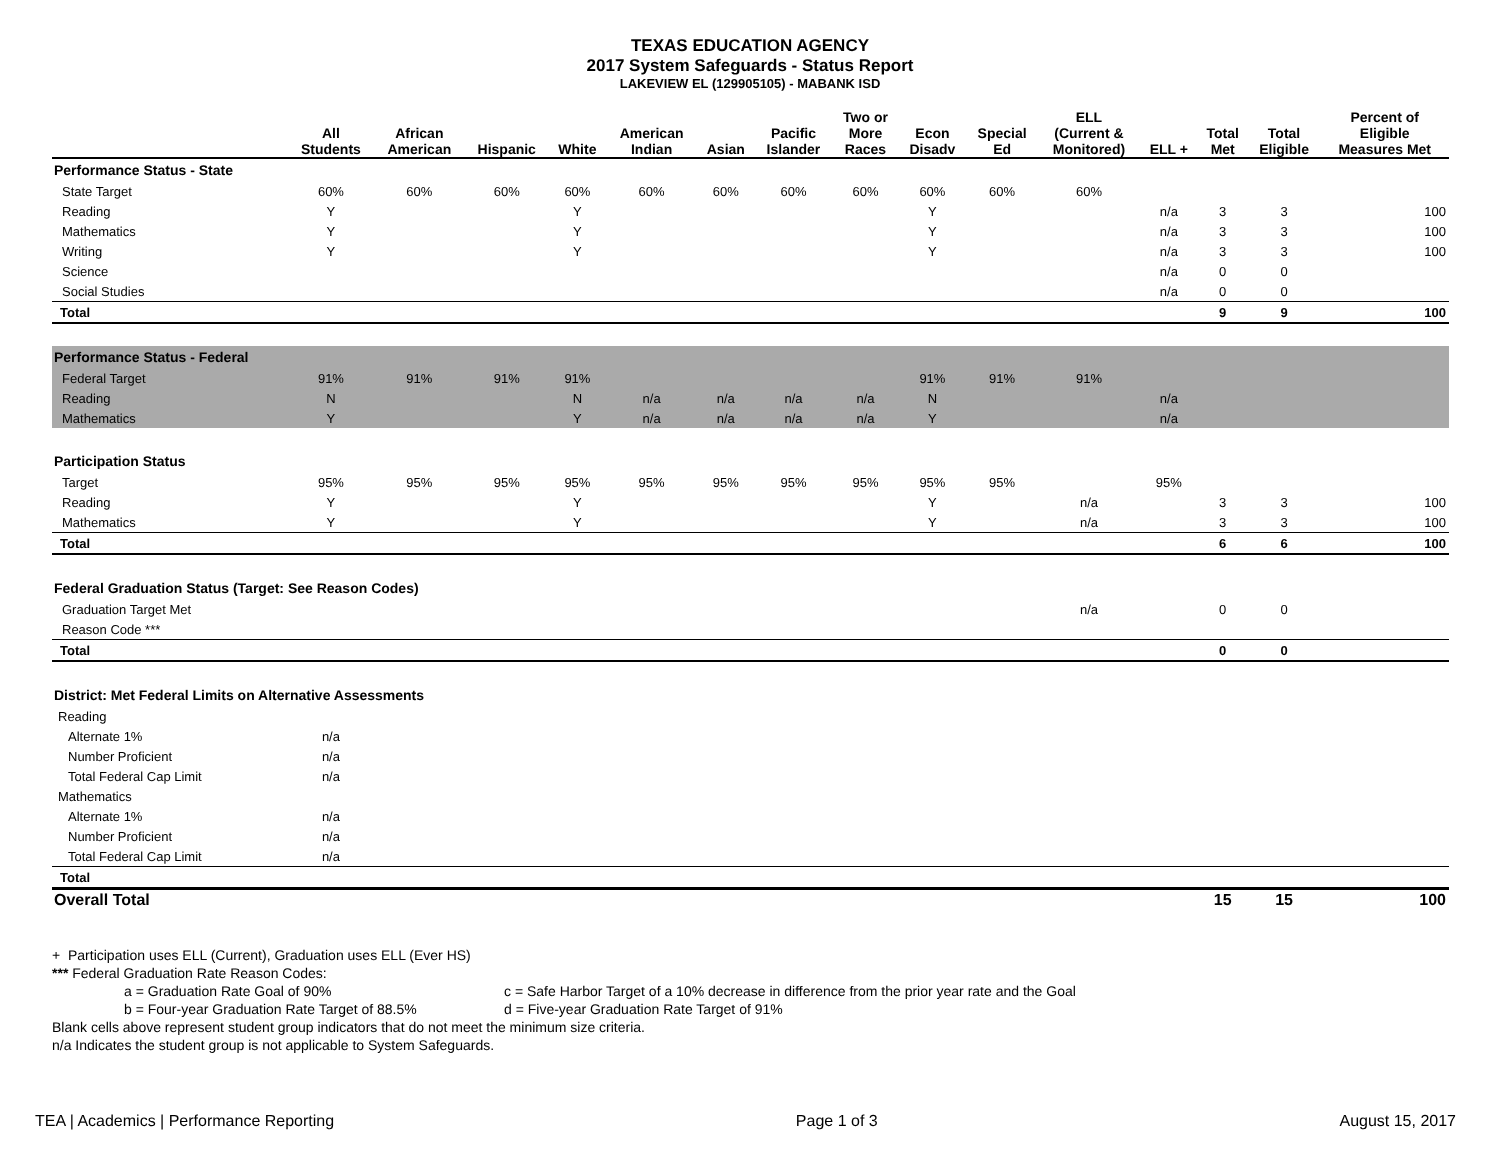TEXAS EDUCATION AGENCY
2017 System Safeguards - Status Report
LAKEVIEW EL (129905105) - MABANK ISD
| | All Students | African American | Hispanic | White | American Indian | Asian | Pacific Islander | Two or More Races | Econ Disadv | Special Ed | ELL (Current & Monitored) | ELL + | Total Met | Total Eligible | Percent of Eligible Measures Met |
| --- | --- | --- | --- | --- | --- | --- | --- | --- | --- | --- | --- | --- | --- | --- | --- |
| Performance Status - State | | | | | | | | | | | | | | | |
| State Target | 60% | 60% | 60% | 60% | 60% | 60% | 60% | 60% | 60% | 60% | 60% | | | | |
| Reading | Y | | | Y | | | | | Y | | | n/a | 3 | 3 | 100 |
| Mathematics | Y | | | Y | | | | | Y | | | n/a | 3 | 3 | 100 |
| Writing | Y | | | Y | | | | | Y | | | n/a | 3 | 3 | 100 |
| Science | | | | | | | | | | | | n/a | 0 | 0 | |
| Social Studies | | | | | | | | | | | | n/a | 0 | 0 | |
| Total | | | | | | | | | | | | | 9 | 9 | 100 |
| Performance Status - Federal | | | | | | | | | | | | | | | |
| Federal Target | 91% | 91% | 91% | 91% | | | | | 91% | 91% | 91% | | | | |
| Reading | N | | | N | n/a | n/a | n/a | n/a | N | | | n/a | | | |
| Mathematics | Y | | | Y | n/a | n/a | n/a | n/a | Y | | | n/a | | | |
| Participation Status | | | | | | | | | | | | | | | |
| Target | 95% | 95% | 95% | 95% | 95% | 95% | 95% | 95% | 95% | 95% | | 95% | | | |
| Reading | Y | | | Y | | | | | Y | | n/a | | 3 | 3 | 100 |
| Mathematics | Y | | | Y | | | | | Y | | n/a | | 3 | 3 | 100 |
| Total | | | | | | | | | | | | | 6 | 6 | 100 |
| Federal Graduation Status (Target: See Reason Codes) | | | | | | | | | | | | | | | |
| Graduation Target Met | | | | | | | | | | | n/a | | 0 | 0 | |
| Reason Code *** | | | | | | | | | | | | | | | |
| Total | | | | | | | | | | | | | 0 | 0 | |
| District: Met Federal Limits on Alternative Assessments | | | | | | | | | | | | | | | |
| Reading | | | | | | | | | | | | | | | |
| Alternate 1% | n/a | | | | | | | | | | | | | | |
| Number Proficient | n/a | | | | | | | | | | | | | | |
| Total Federal Cap Limit | n/a | | | | | | | | | | | | | | |
| Mathematics | | | | | | | | | | | | | | | |
| Alternate 1% | n/a | | | | | | | | | | | | | | |
| Number Proficient | n/a | | | | | | | | | | | | | | |
| Total Federal Cap Limit | n/a | | | | | | | | | | | | | | |
| Total | | | | | | | | | | | | | | | |
| Overall Total | | | | | | | | | | | | | 15 | 15 | 100 |
+ Participation uses ELL (Current), Graduation uses ELL (Ever HS)
*** Federal Graduation Rate Reason Codes:
a = Graduation Rate Goal of 90% c = Safe Harbor Target of a 10% decrease in difference from the prior year rate and the Goal
b = Four-year Graduation Rate Target of 88.5% d = Five-year Graduation Rate Target of 91%
Blank cells above represent student group indicators that do not meet the minimum size criteria.
n/a Indicates the student group is not applicable to System Safeguards.
TEA | Academics | Performance Reporting Page 1 of 3 August 15, 2017